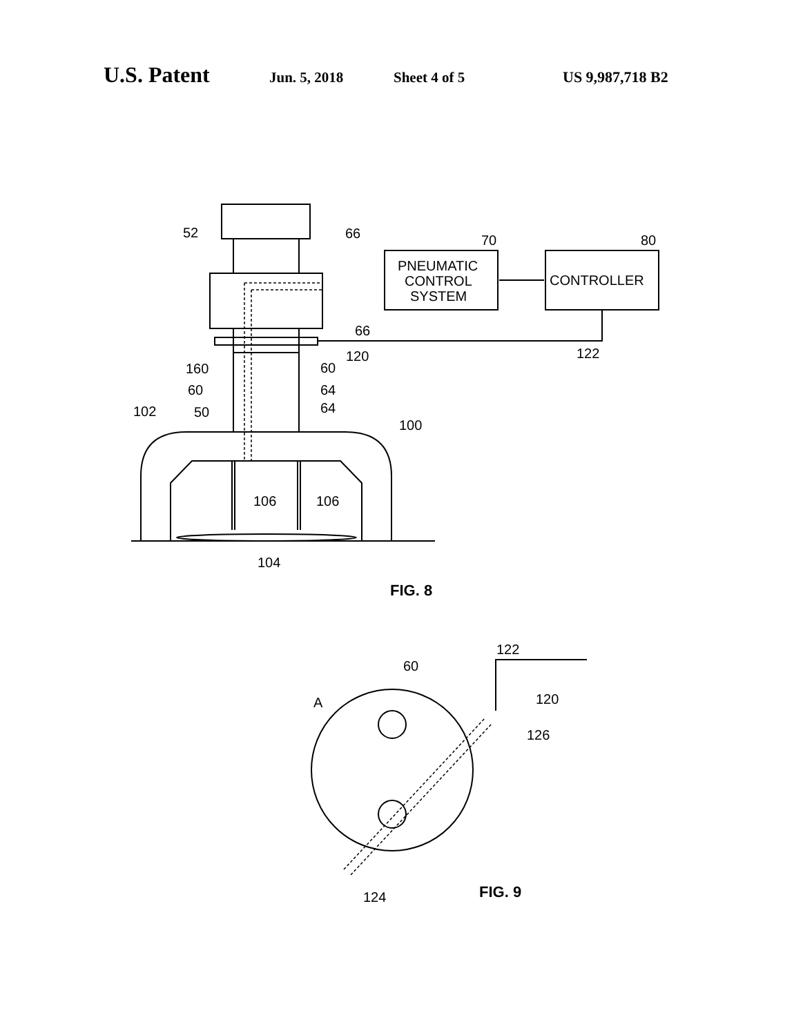U.S. Patent Jun. 5, 2018 Sheet 4 of 5 US 9,987,718 B2
52
66
70
80
PNEUMATIC
CONTROL
SYSTEM
CONTROLLER
66
120
122
160
60
60
64
50
64
102
100
106
106
104
FIG. 8
122
60
A
120
126
124
FIG. 9